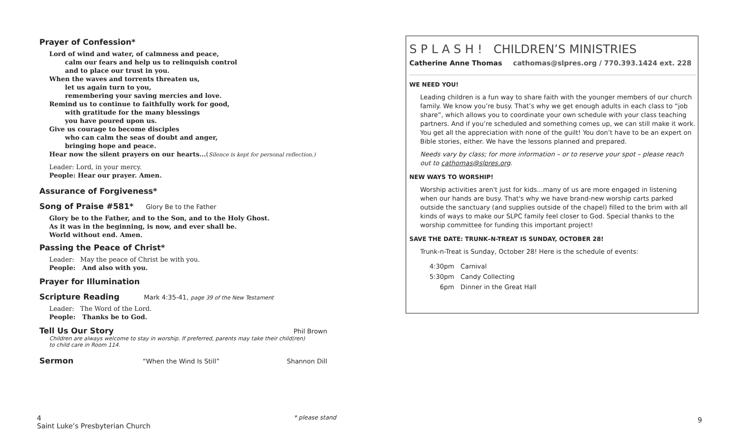Prayer of Confession*
Lord of wind and water, of calmness and peace,
calm our fears and help us to relinquish control
and to place our trust in you.
When the waves and torrents threaten us,
let us again turn to you,
remembering your saving mercies and love.
Remind us to continue to faithfully work for good,
with gratitude for the many blessings
you have poured upon us.
Give us courage to become disciples
who can calm the seas of doubt and anger,
bringing hope and peace.
Hear now the silent prayers on our hearts...(Silence is kept for personal reflection.)
Leader: Lord, in your mercy.
People: Hear our prayer. Amen.
Assurance of Forgiveness*
Song of Praise #581* Glory Be to the Father
Glory be to the Father, and to the Son, and to the Holy Ghost.
As it was in the beginning, is now, and ever shall be.
World without end. Amen.
Passing the Peace of Christ*
Leader: May the peace of Christ be with you.
People: And also with you.
Prayer for Illumination
Scripture Reading Mark 4:35-41, page 39 of the New Testament
Leader: The Word of the Lord.
People: Thanks be to God.
Tell Us Our Story Phil Brown
Children are always welcome to stay in worship. If preferred, parents may take their child(ren)
to child care in Room 114.
Sermon “When the Wind Is Still” Shannon Dill
4
Saint Luke’s Presbyterian Church
* please stand 9
S P L A S H ! CHILDREN’S MINISTRIES
Catherine Anne Thomas cathomas@slpres.org / 770.393.1424 ext. 228
WE NEED YOU!
Leading children is a fun way to share faith with the younger members of our church family. We know you’re busy. That’s why we get enough adults in each class to “job share”, which allows you to coordinate your own schedule with your class teaching partners. And if you’re scheduled and something comes up, we can still make it work. You get all the appreciation with none of the guilt! You don’t have to be an expert on Bible stories, either. We have the lessons planned and prepared.
Needs vary by class; for more information – or to reserve your spot – please reach out to cathomas@slpres.org.
NEW WAYS TO WORSHIP!
Worship activities aren't just for kids...many of us are more engaged in listening when our hands are busy. That's why we have brand-new worship carts parked outside the sanctuary (and supplies outside of the chapel) filled to the brim with all kinds of ways to make our SLPC family feel closer to God. Special thanks to the worship committee for funding this important project!
SAVE THE DATE: TRUNK–N-TREAT IS SUNDAY, OCTOBER 28!
Trunk-n-Treat is Sunday, October 28! Here is the schedule of events:
| 4:30pm | Carnival |
| 5:30pm | Candy Collecting |
| 6pm | Dinner in the Great Hall |